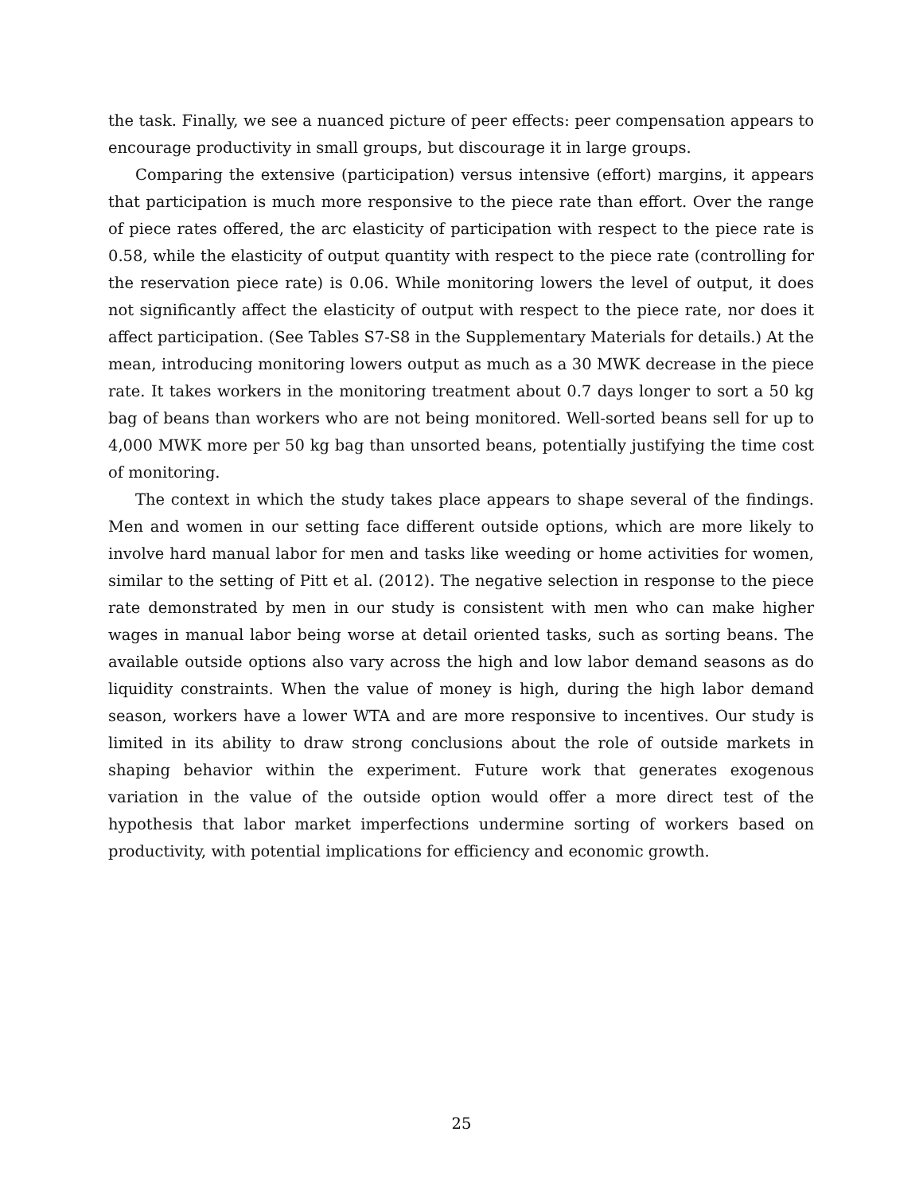the task. Finally, we see a nuanced picture of peer effects: peer compensation appears to encourage productivity in small groups, but discourage it in large groups.
Comparing the extensive (participation) versus intensive (effort) margins, it appears that participation is much more responsive to the piece rate than effort. Over the range of piece rates offered, the arc elasticity of participation with respect to the piece rate is 0.58, while the elasticity of output quantity with respect to the piece rate (controlling for the reservation piece rate) is 0.06. While monitoring lowers the level of output, it does not significantly affect the elasticity of output with respect to the piece rate, nor does it affect participation. (See Tables S7-S8 in the Supplementary Materials for details.) At the mean, introducing monitoring lowers output as much as a 30 MWK decrease in the piece rate. It takes workers in the monitoring treatment about 0.7 days longer to sort a 50 kg bag of beans than workers who are not being monitored. Well-sorted beans sell for up to 4,000 MWK more per 50 kg bag than unsorted beans, potentially justifying the time cost of monitoring.
The context in which the study takes place appears to shape several of the findings. Men and women in our setting face different outside options, which are more likely to involve hard manual labor for men and tasks like weeding or home activities for women, similar to the setting of Pitt et al. (2012). The negative selection in response to the piece rate demonstrated by men in our study is consistent with men who can make higher wages in manual labor being worse at detail oriented tasks, such as sorting beans. The available outside options also vary across the high and low labor demand seasons as do liquidity constraints. When the value of money is high, during the high labor demand season, workers have a lower WTA and are more responsive to incentives. Our study is limited in its ability to draw strong conclusions about the role of outside markets in shaping behavior within the experiment. Future work that generates exogenous variation in the value of the outside option would offer a more direct test of the hypothesis that labor market imperfections undermine sorting of workers based on productivity, with potential implications for efficiency and economic growth.
25